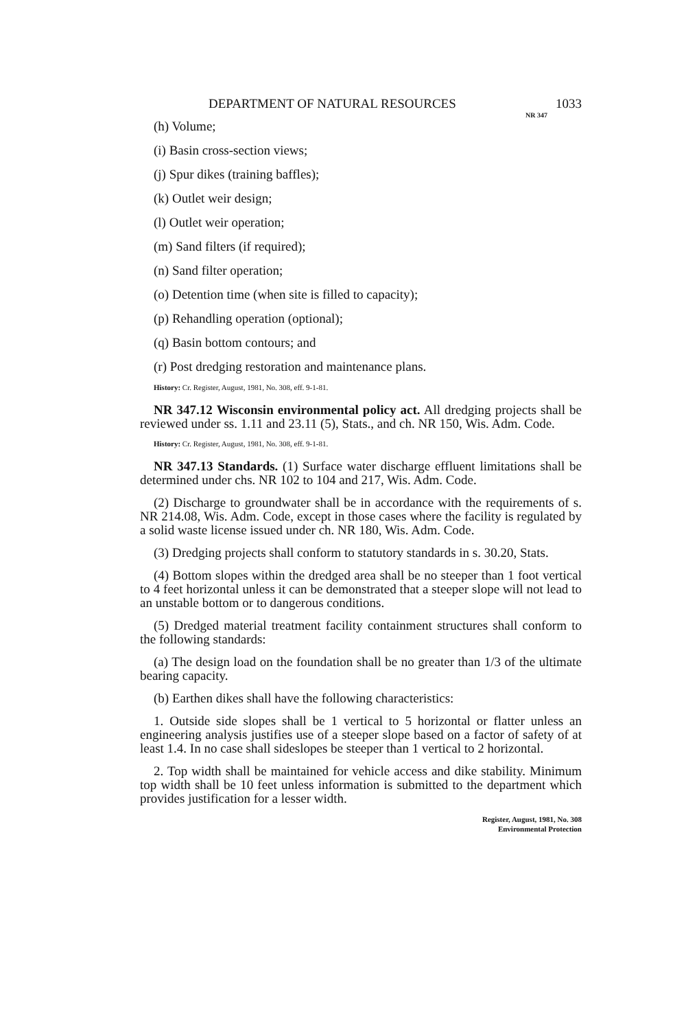DEPARTMENT OF NATURAL RESOURCES 1033
NR 347
(h) Volume;
(i) Basin cross-section views;
(j) Spur dikes (training baffles);
(k) Outlet weir design;
(l) Outlet weir operation;
(m) Sand filters (if required);
(n) Sand filter operation;
(o) Detention time (when site is filled to capacity);
(p) Rehandling operation (optional);
(q) Basin bottom contours; and
(r) Post dredging restoration and maintenance plans.
History: Cr. Register, August, 1981, No. 308, eff. 9-1-81.
NR 347.12 Wisconsin environmental policy act. All dredging projects shall be reviewed under ss. 1.11 and 23.11 (5), Stats., and ch. NR 150, Wis. Adm. Code.
History: Cr. Register, August, 1981, No. 308, eff. 9-1-81.
NR 347.13 Standards. (1) Surface water discharge effluent limitations shall be determined under chs. NR 102 to 104 and 217, Wis. Adm. Code.
(2) Discharge to groundwater shall be in accordance with the requirements of s. NR 214.08, Wis. Adm. Code, except in those cases where the facility is regulated by a solid waste license issued under ch. NR 180, Wis. Adm. Code.
(3) Dredging projects shall conform to statutory standards in s. 30.20, Stats.
(4) Bottom slopes within the dredged area shall be no steeper than 1 foot vertical to 4 feet horizontal unless it can be demonstrated that a steeper slope will not lead to an unstable bottom or to dangerous conditions.
(5) Dredged material treatment facility containment structures shall conform to the following standards:
(a) The design load on the foundation shall be no greater than 1/3 of the ultimate bearing capacity.
(b) Earthen dikes shall have the following characteristics:
1. Outside side slopes shall be 1 vertical to 5 horizontal or flatter unless an engineering analysis justifies use of a steeper slope based on a factor of safety of at least 1.4. In no case shall sideslopes be steeper than 1 vertical to 2 horizontal.
2. Top width shall be maintained for vehicle access and dike stability. Minimum top width shall be 10 feet unless information is submitted to the department which provides justification for a lesser width.
Register, August, 1981, No. 308
Environmental Protection